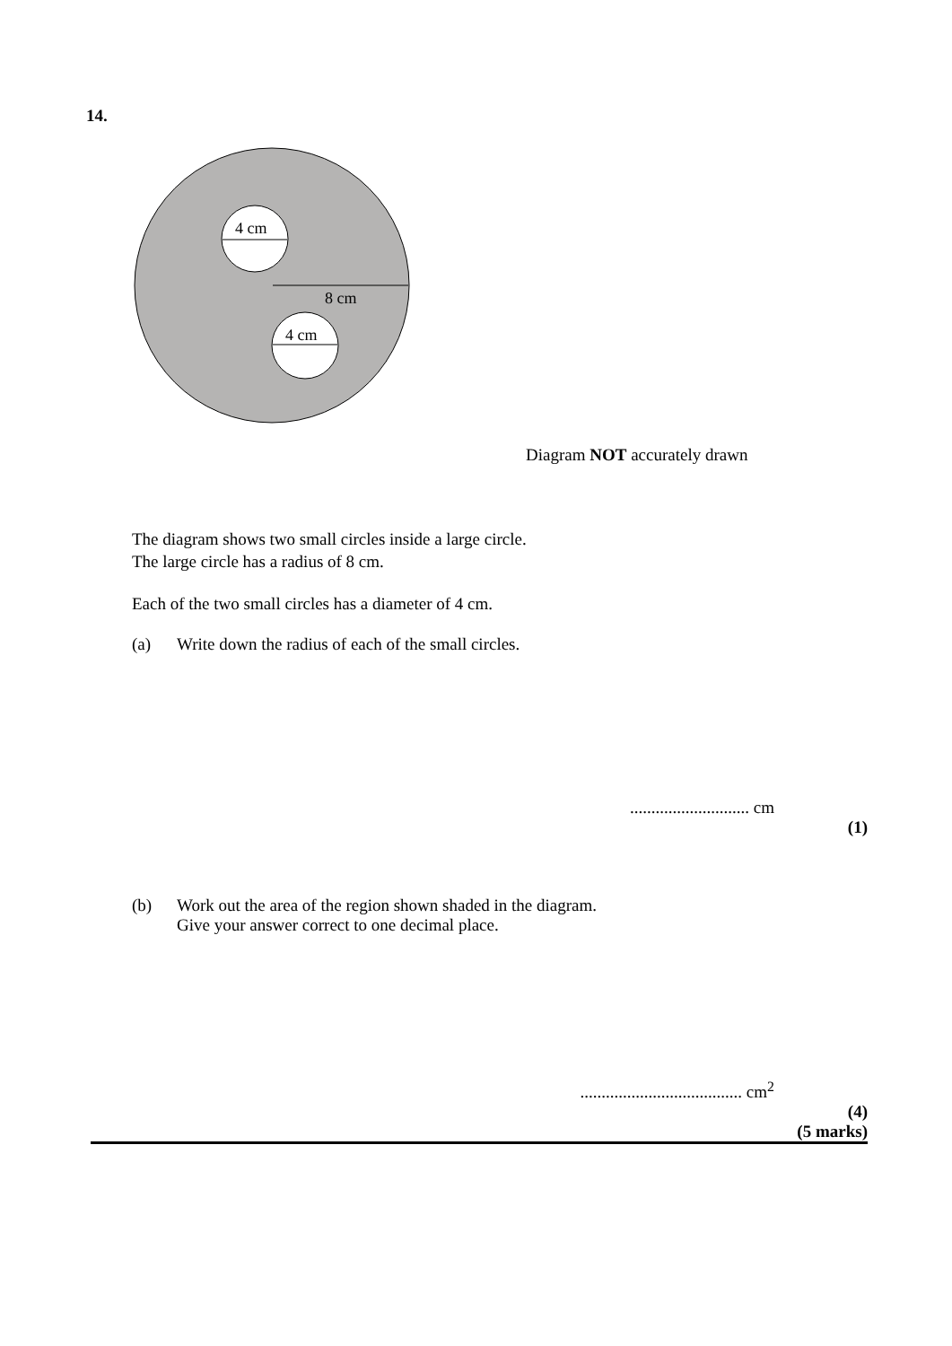14.
4 cm
8 cm
4 cm
Diagram NOT accurately drawn
The diagram shows two small circles inside a large circle.
The large circle has a radius of 8 cm.
Each of the two small circles has a diameter of 4 cm.
(a) Write down the radius of each of the small circles.
............................ cm
(1)
(b) Work out the area of the region shown shaded in the diagram.
Give your answer correct to one decimal place.
...................................... cm<sup>2</sup>
(4)
(5 marks)